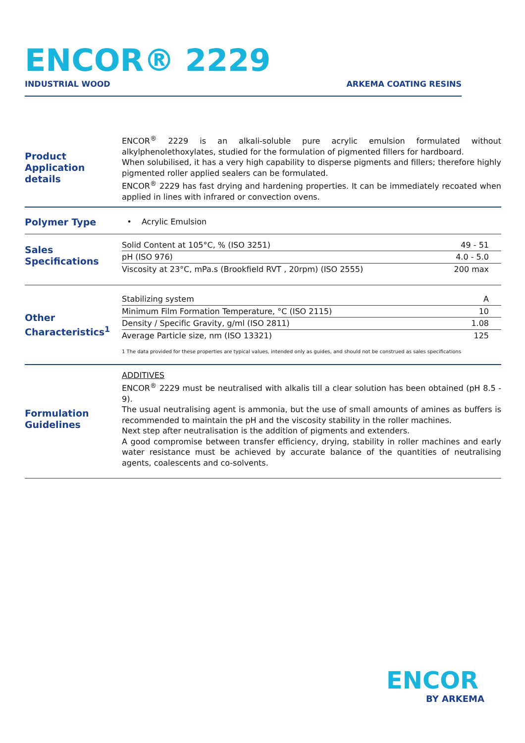ENCOR® 2229
INDUSTRIAL WOOD ARKEMA COATING RESINS
Product Application details
ENCOR<sup>®</sup> 2229 is an alkali-soluble pure acrylic emulsion formulated without alkylphenolethoxylates, studied for the formulation of pigmented fillers for hardboard.
When solubilised, it has a very high capability to disperse pigments and fillers; therefore highly pigmented roller applied sealers can be formulated.
ENCOR<sup>®</sup> 2229 has fast drying and hardening properties. It can be immediately recoated when applied in lines with infrared or convection ovens.
Polymer Type
• Acrylic Emulsion
Sales Specifications
| Solid Content at 105°C, % (ISO 3251) | 49 - 51 |
| pH (ISO 976) | 4.0 - 5.0 |
| Viscosity at 23°C, mPa.s (Brookfield RVT , 20rpm) (ISO 2555) | 200 max |
Other Characteristics<sup>1</sup>
| Stabilizing system | A |
| Minimum Film Formation Temperature, °C (ISO 2115) | 10 |
| Density / Specific Gravity, g/ml (ISO 2811) | 1.08 |
| Average Particle size, nm (ISO 13321) | 125 |
1 The data provided for these properties are typical values, intended only as guides, and should not be construed as sales specifications
Formulation Guidelines
ADDITIVES
ENCOR<sup>®</sup> 2229 must be neutralised with alkalis till a clear solution has been obtained (pH 8.5 - 9).
The usual neutralising agent is ammonia, but the use of small amounts of amines as buffers is recommended to maintain the pH and the viscosity stability in the roller machines.
Next step after neutralisation is the addition of pigments and extenders.
A good compromise between transfer efficiency, drying, stability in roller machines and early water resistance must be achieved by accurate balance of the quantities of neutralising agents, coalescents and co-solvents.
ENCOR
BY ARKEMA